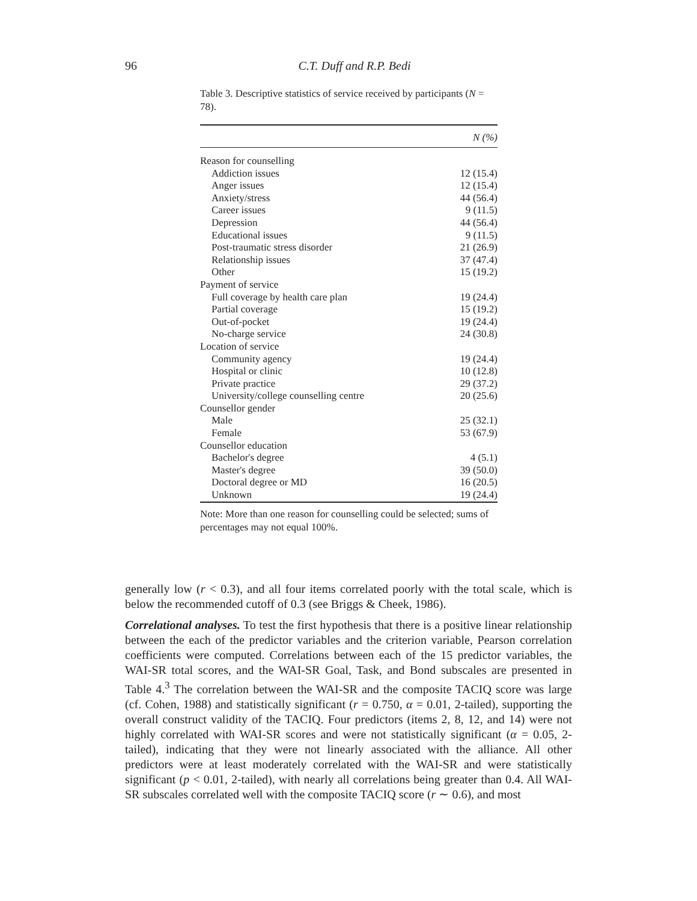96
C.T. Duff and R.P. Bedi
Table 3. Descriptive statistics of service received by participants (N = 78).
| | N (%) |
| --- | --- |
| Reason for counselling | |
| Addiction issues | 12 (15.4) |
| Anger issues | 12 (15.4) |
| Anxiety/stress | 44 (56.4) |
| Career issues | 9 (11.5) |
| Depression | 44 (56.4) |
| Educational issues | 9 (11.5) |
| Post-traumatic stress disorder | 21 (26.9) |
| Relationship issues | 37 (47.4) |
| Other | 15 (19.2) |
| Payment of service | |
| Full coverage by health care plan | 19 (24.4) |
| Partial coverage | 15 (19.2) |
| Out-of-pocket | 19 (24.4) |
| No-charge service | 24 (30.8) |
| Location of service | |
| Community agency | 19 (24.4) |
| Hospital or clinic | 10 (12.8) |
| Private practice | 29 (37.2) |
| University/college counselling centre | 20 (25.6) |
| Counsellor gender | |
| Male | 25 (32.1) |
| Female | 53 (67.9) |
| Counsellor education | |
| Bachelor's degree | 4 (5.1) |
| Master's degree | 39 (50.0) |
| Doctoral degree or MD | 16 (20.5) |
| Unknown | 19 (24.4) |
Note: More than one reason for counselling could be selected; sums of percentages may not equal 100%.
generally low (r < 0.3), and all four items correlated poorly with the total scale, which is below the recommended cutoff of 0.3 (see Briggs & Cheek, 1986).
Correlational analyses. To test the first hypothesis that there is a positive linear relationship between the each of the predictor variables and the criterion variable, Pearson correlation coefficients were computed. Correlations between each of the 15 predictor variables, the WAI-SR total scores, and the WAI-SR Goal, Task, and Bond subscales are presented in Table 4.<sup>3</sup> The correlation between the WAI-SR and the composite TACIQ score was large (cf. Cohen, 1988) and statistically significant (r = 0.750, α = 0.01, 2-tailed), supporting the overall construct validity of the TACIQ. Four predictors (items 2, 8, 12, and 14) were not highly correlated with WAI-SR scores and were not statistically significant (α = 0.05, 2-tailed), indicating that they were not linearly associated with the alliance. All other predictors were at least moderately correlated with the WAI-SR and were statistically significant (p < 0.01, 2-tailed), with nearly all correlations being greater than 0.4. All WAI-SR subscales correlated well with the composite TACIQ score (r ∼ 0.6), and most